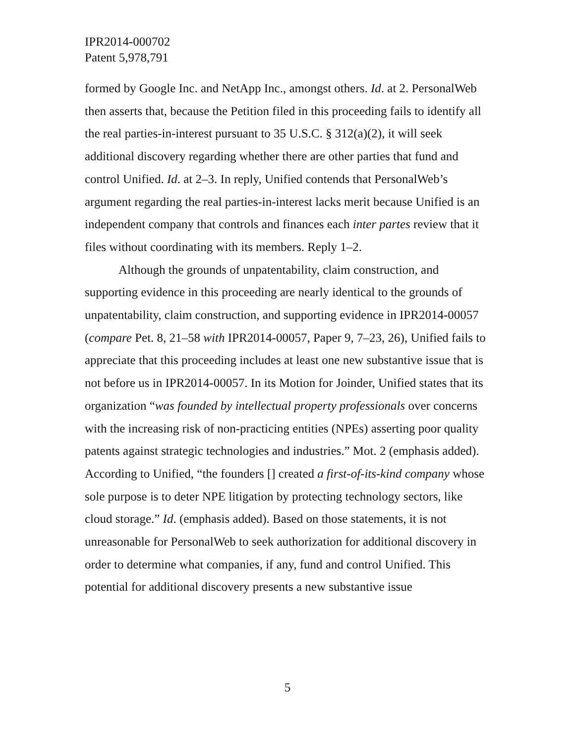IPR2014-000702
Patent 5,978,791
formed by Google Inc. and NetApp Inc., amongst others. Id. at 2. PersonalWeb then asserts that, because the Petition filed in this proceeding fails to identify all the real parties-in-interest pursuant to 35 U.S.C. § 312(a)(2), it will seek additional discovery regarding whether there are other parties that fund and control Unified. Id. at 2–3. In reply, Unified contends that PersonalWeb’s argument regarding the real parties-in-interest lacks merit because Unified is an independent company that controls and finances each inter partes review that it files without coordinating with its members. Reply 1–2.
Although the grounds of unpatentability, claim construction, and supporting evidence in this proceeding are nearly identical to the grounds of unpatentability, claim construction, and supporting evidence in IPR2014-00057 (compare Pet. 8, 21–58 with IPR2014-00057, Paper 9, 7–23, 26), Unified fails to appreciate that this proceeding includes at least one new substantive issue that is not before us in IPR2014-00057. In its Motion for Joinder, Unified states that its organization “was founded by intellectual property professionals over concerns with the increasing risk of non-practicing entities (NPEs) asserting poor quality patents against strategic technologies and industries.” Mot. 2 (emphasis added). According to Unified, “the founders [] created a first-of-its-kind company whose sole purpose is to deter NPE litigation by protecting technology sectors, like cloud storage.” Id. (emphasis added). Based on those statements, it is not unreasonable for PersonalWeb to seek authorization for additional discovery in order to determine what companies, if any, fund and control Unified. This potential for additional discovery presents a new substantive issue
5